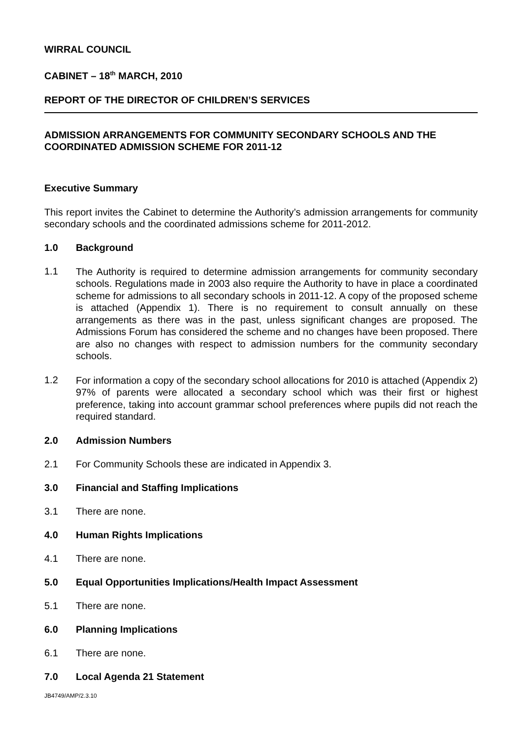WIRRAL COUNCIL
CABINET – 18<sup>th</sup> MARCH, 2010
REPORT OF THE DIRECTOR OF CHILDREN’S SERVICES
ADMISSION ARRANGEMENTS FOR COMMUNITY SECONDARY SCHOOLS AND THE COORDINATED ADMISSION SCHEME FOR 2011-12
Executive Summary
This report invites the Cabinet to determine the Authority’s admission arrangements for community secondary schools and the coordinated admissions scheme for 2011-2012.
1.0 Background
1.1
The Authority is required to determine admission arrangements for community secondary schools. Regulations made in 2003 also require the Authority to have in place a coordinated scheme for admissions to all secondary schools in 2011-12. A copy of the proposed scheme is attached (Appendix 1). There is no requirement to consult annually on these arrangements as there was in the past, unless significant changes are proposed. The Admissions Forum has considered the scheme and no changes have been proposed. There are also no changes with respect to admission numbers for the community secondary schools.
1.2
For information a copy of the secondary school allocations for 2010 is attached (Appendix 2) 97% of parents were allocated a secondary school which was their first or highest preference, taking into account grammar school preferences where pupils did not reach the required standard.
2.0 Admission Numbers
2.1 For Community Schools these are indicated in Appendix 3.
3.0 Financial and Staffing Implications
3.1 There are none.
4.0 Human Rights Implications
4.1 There are none.
5.0 Equal Opportunities Implications/Health Impact Assessment
5.1 There are none.
6.0 Planning Implications
6.1 There are none.
7.0 Local Agenda 21 Statement
JB4749/AMP/2.3.10